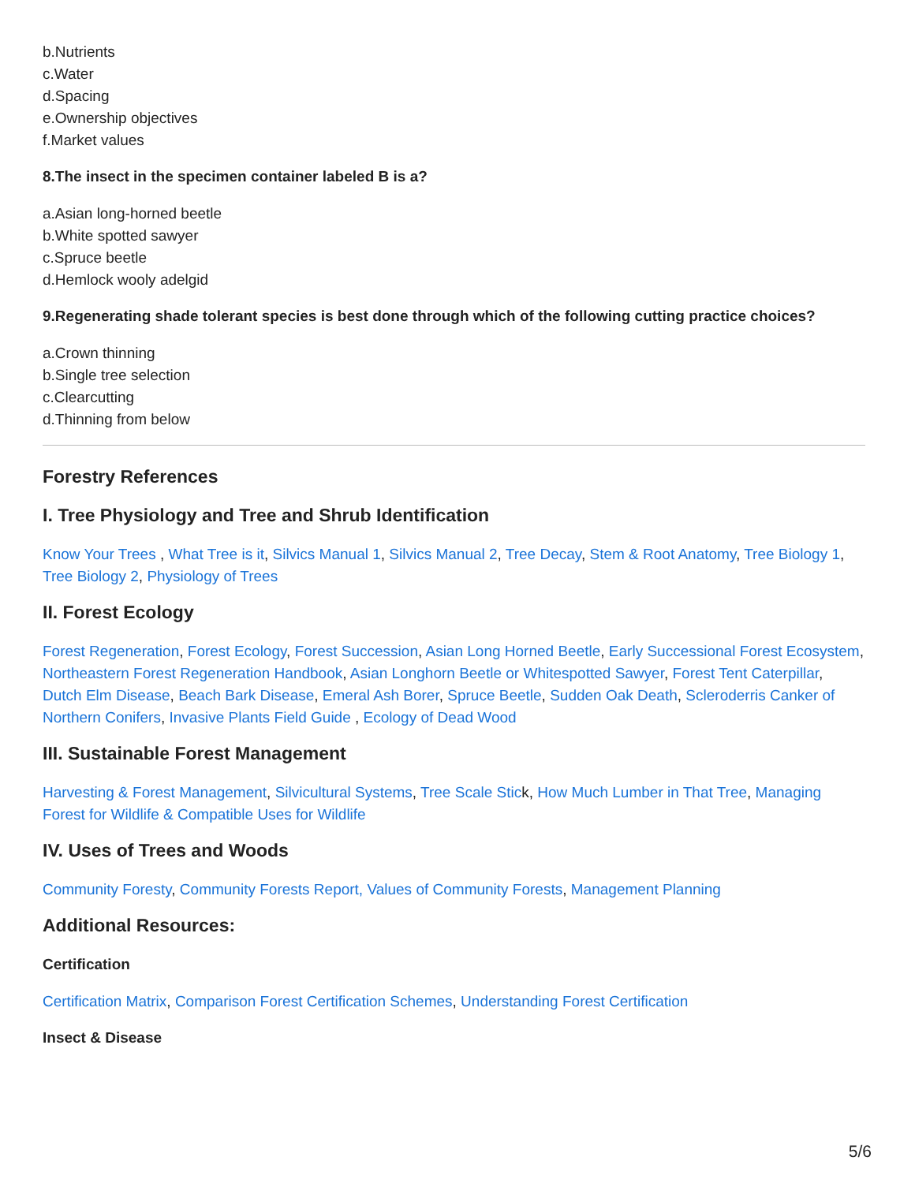b.Nutrients
c.Water
d.Spacing
e.Ownership objectives
f.Market values
8.The insect in the specimen container labeled B is a?
a.Asian long-horned beetle
b.White spotted sawyer
c.Spruce beetle
d.Hemlock wooly adelgid
9.Regenerating shade tolerant species is best done through which of the following cutting practice choices?
a.Crown thinning
b.Single tree selection
c.Clearcutting
d.Thinning from below
Forestry References
I. Tree Physiology and Tree and Shrub Identification
Know Your Trees , What Tree is it, Silvics Manual 1, Silvics Manual 2, Tree Decay, Stem & Root Anatomy, Tree Biology 1, Tree Biology 2, Physiology of Trees
II. Forest Ecology
Forest Regeneration, Forest Ecology, Forest Succession, Asian Long Horned Beetle, Early Successional Forest Ecosystem, Northeastern Forest Regeneration Handbook, Asian Longhorn Beetle or Whitespotted Sawyer, Forest Tent Caterpillar, Dutch Elm Disease, Beach Bark Disease, Emeral Ash Borer, Spruce Beetle, Sudden Oak Death, Scleroderris Canker of Northern Conifers, Invasive Plants Field Guide , Ecology of Dead Wood
III. Sustainable Forest Management
Harvesting & Forest Management, Silvicultural Systems, Tree Scale Stick, How Much Lumber in That Tree, Managing Forest for Wildlife & Compatible Uses for Wildlife
IV. Uses of Trees and Woods
Community Foresty, Community Forests Report, Values of Community Forests, Management Planning
Additional Resources:
Certification
Certification Matrix, Comparison Forest Certification Schemes, Understanding Forest Certification
Insect & Disease
5/6